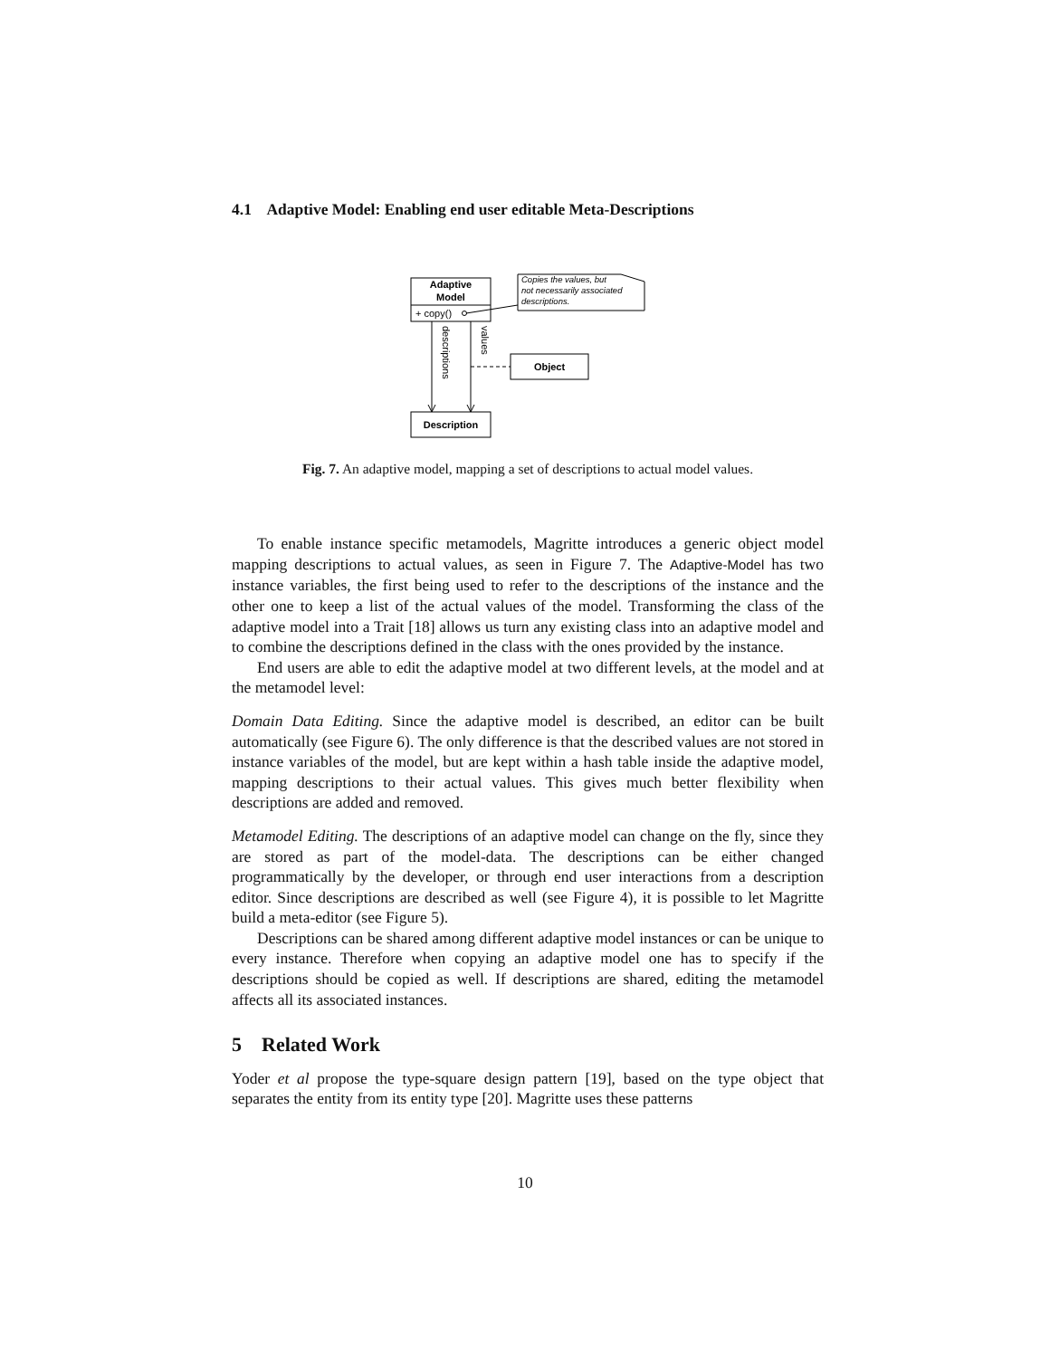4.1 Adaptive Model: Enabling end user editable Meta-Descriptions
Adaptive
Model
+ copy()
Copies the values, but
not necessarily associated
descriptions.
descriptions
values
Object
Description
Fig. 7. An adaptive model, mapping a set of descriptions to actual model values.
To enable instance specific metamodels, Magritte introduces a generic object model mapping descriptions to actual values, as seen in Figure 7. The Adaptive-Model has two instance variables, the first being used to refer to the descriptions of the instance and the other one to keep a list of the actual values of the model. Transforming the class of the adaptive model into a Trait [18] allows us turn any existing class into an adaptive model and to combine the descriptions defined in the class with the ones provided by the instance.
End users are able to edit the adaptive model at two different levels, at the model and at the metamodel level:
Domain Data Editing. Since the adaptive model is described, an editor can be built automatically (see Figure 6). The only difference is that the described values are not stored in instance variables of the model, but are kept within a hash table inside the adaptive model, mapping descriptions to their actual values. This gives much better flexibility when descriptions are added and removed.
Metamodel Editing. The descriptions of an adaptive model can change on the fly, since they are stored as part of the model-data. The descriptions can be either changed programmatically by the developer, or through end user interactions from a description editor. Since descriptions are described as well (see Figure 4), it is possible to let Magritte build a meta-editor (see Figure 5).
Descriptions can be shared among different adaptive model instances or can be unique to every instance. Therefore when copying an adaptive model one has to specify if the descriptions should be copied as well. If descriptions are shared, editing the metamodel affects all its associated instances.
5 Related Work
Yoder et al propose the type-square design pattern [19], based on the type object that separates the entity from its entity type [20]. Magritte uses these patterns
10